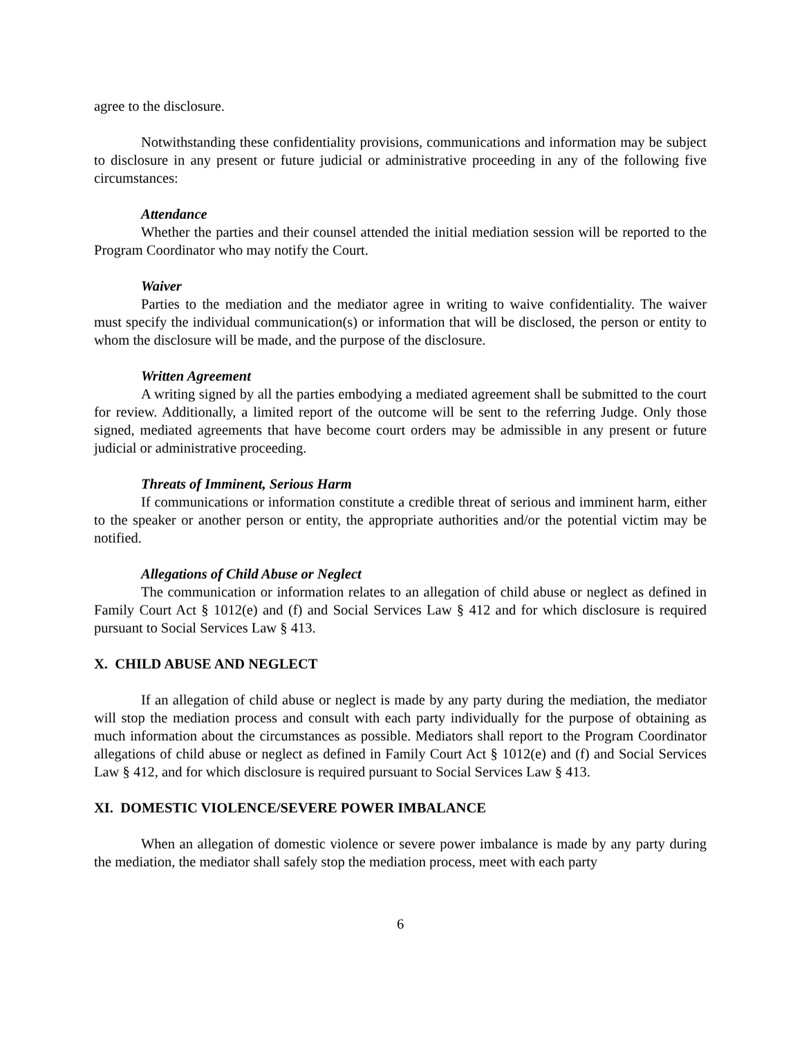agree to the disclosure.
Notwithstanding these confidentiality provisions, communications and information may be subject to disclosure in any present or future judicial or administrative proceeding in any of the following five circumstances:
Attendance
Whether the parties and their counsel attended the initial mediation session will be reported to the Program Coordinator who may notify the Court.
Waiver
Parties to the mediation and the mediator agree in writing to waive confidentiality. The waiver must specify the individual communication(s) or information that will be disclosed, the person or entity to whom the disclosure will be made, and the purpose of the disclosure.
Written Agreement
A writing signed by all the parties embodying a mediated agreement shall be submitted to the court for review. Additionally, a limited report of the outcome will be sent to the referring Judge. Only those signed, mediated agreements that have become court orders may be admissible in any present or future judicial or administrative proceeding.
Threats of Imminent, Serious Harm
If communications or information constitute a credible threat of serious and imminent harm, either to the speaker or another person or entity, the appropriate authorities and/or the potential victim may be notified.
Allegations of Child Abuse or Neglect
The communication or information relates to an allegation of child abuse or neglect as defined in Family Court Act § 1012(e) and (f) and Social Services Law § 412 and for which disclosure is required pursuant to Social Services Law § 413.
X. CHILD ABUSE AND NEGLECT
If an allegation of child abuse or neglect is made by any party during the mediation, the mediator will stop the mediation process and consult with each party individually for the purpose of obtaining as much information about the circumstances as possible. Mediators shall report to the Program Coordinator allegations of child abuse or neglect as defined in Family Court Act § 1012(e) and (f) and Social Services Law § 412, and for which disclosure is required pursuant to Social Services Law § 413.
XI. DOMESTIC VIOLENCE/SEVERE POWER IMBALANCE
When an allegation of domestic violence or severe power imbalance is made by any party during the mediation, the mediator shall safely stop the mediation process, meet with each party
6